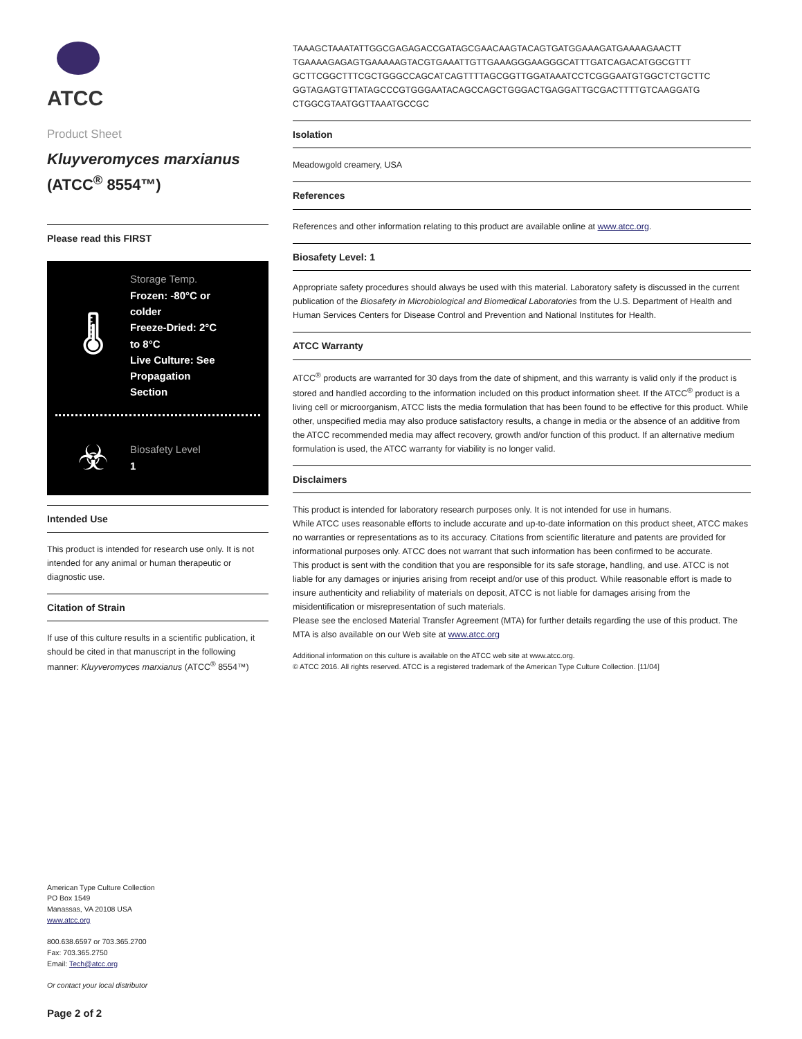ATCC
Product Sheet
Kluyveromyces marxianus
(ATCC<sup>®</sup> 8554™)
Please read this FIRST
🌡
Storage Temp.
Frozen: -80°C or
colder
Freeze-Dried: 2°C
to 8°C
Live Culture: See
Propagation
Section
☣
Biosafety Level
1
Intended Use
This product is intended for research use only. It is not intended for any animal or human therapeutic or diagnostic use.
Citation of Strain
If use of this culture results in a scientific publication, it should be cited in that manuscript in the following manner: Kluyveromyces marxianus (ATCC<sup>®</sup> 8554™)
American Type Culture Collection
PO Box 1549
Manassas, VA 20108 USA
www.atcc.org
800.638.6597 or 703.365.2700
Fax: 703.365.2750
Email: Tech@atcc.org
Or contact your local distributor
Page 2 of 2
TAAAGCTAAATATTGGCGAGAGACCGATAGCGAACAAGTACAGTGATGGAAAGATGAAAAGAACTT TGAAAAGAGAGTGAAAAAGTACGTGAAATTGTTGAAAGGGAAGGGCATTTGATCAGACATGGCGTTT GCTTCGGCTTTCGCTGGGCCAGCATCAGTTTTAGCGGTTGGATAAATCCTCGGGAATGTGGCTCTGCTTC GGTAGAGTGTTATAGCCCGTGGGAATACAGCCAGCTGGGACTGAGGATTGCGACTTTTGTCAAGGATG CTGGCGTAATGGTTAAATGCCGC
Isolation
Meadowgold creamery, USA
References
References and other information relating to this product are available online at www.atcc.org.
Biosafety Level: 1
Appropriate safety procedures should always be used with this material. Laboratory safety is discussed in the current publication of the Biosafety in Microbiological and Biomedical Laboratories from the U.S. Department of Health and Human Services Centers for Disease Control and Prevention and National Institutes for Health.
ATCC Warranty
ATCC<sup>®</sup> products are warranted for 30 days from the date of shipment, and this warranty is valid only if the product is stored and handled according to the information included on this product information sheet. If the ATCC<sup>®</sup> product is a living cell or microorganism, ATCC lists the media formulation that has been found to be effective for this product. While other, unspecified media may also produce satisfactory results, a change in media or the absence of an additive from the ATCC recommended media may affect recovery, growth and/or function of this product. If an alternative medium formulation is used, the ATCC warranty for viability is no longer valid.
Disclaimers
This product is intended for laboratory research purposes only. It is not intended for use in humans.
While ATCC uses reasonable efforts to include accurate and up-to-date information on this product sheet, ATCC makes no warranties or representations as to its accuracy. Citations from scientific literature and patents are provided for informational purposes only. ATCC does not warrant that such information has been confirmed to be accurate.
This product is sent with the condition that you are responsible for its safe storage, handling, and use. ATCC is not liable for any damages or injuries arising from receipt and/or use of this product. While reasonable effort is made to insure authenticity and reliability of materials on deposit, ATCC is not liable for damages arising from the misidentification or misrepresentation of such materials.
Please see the enclosed Material Transfer Agreement (MTA) for further details regarding the use of this product. The MTA is also available on our Web site at www.atcc.org
Additional information on this culture is available on the ATCC web site at www.atcc.org.
© ATCC 2016. All rights reserved. ATCC is a registered trademark of the American Type Culture Collection. [11/04]